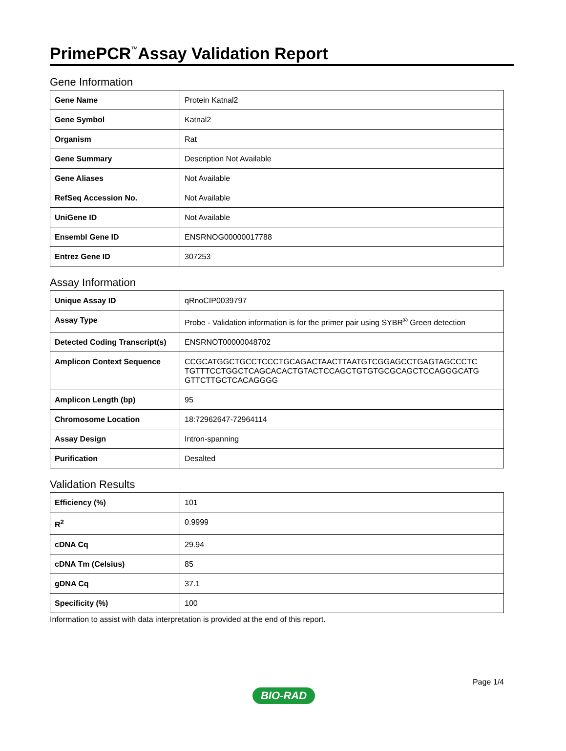PrimePCR<sup>™</sup>Assay Validation Report
Gene Information
| Gene Name | Protein Katnal2 |
| Gene Symbol | Katnal2 |
| Organism | Rat |
| Gene Summary | Description Not Available |
| Gene Aliases | Not Available |
| RefSeq Accession No. | Not Available |
| UniGene ID | Not Available |
| Ensembl Gene ID | ENSRNOG00000017788 |
| Entrez Gene ID | 307253 |
Assay Information
| Unique Assay ID | qRnoCIP0039797 |
| Assay Type | Probe - Validation information is for the primer pair using SYBR<sup>®</sup> Green detection |
| Detected Coding Transcript(s) | ENSRNOT00000048702 |
| Amplicon Context Sequence | CCGCATGGCTGCCTCCCTGCAGACTAACTTAATGTCGGAGCCTGAGTAGCCCTC TGTTTCCTGGCTCAGCACACTGTACTCCAGCTGTGTGCGCAGCTCCAGGGCATG GTTCTTGCTCACAGGGG |
| Amplicon Length (bp) | 95 |
| Chromosome Location | 18:72962647-72964114 |
| Assay Design | Intron-spanning |
| Purification | Desalted |
Validation Results
| Efficiency (%) | 101 |
| R<sup>2</sup> | 0.9999 |
| cDNA Cq | 29.94 |
| cDNA Tm (Celsius) | 85 |
| gDNA Cq | 37.1 |
| Specificity (%) | 100 |
Information to assist with data interpretation is provided at the end of this report.
Page 1/4
BIO-RAD